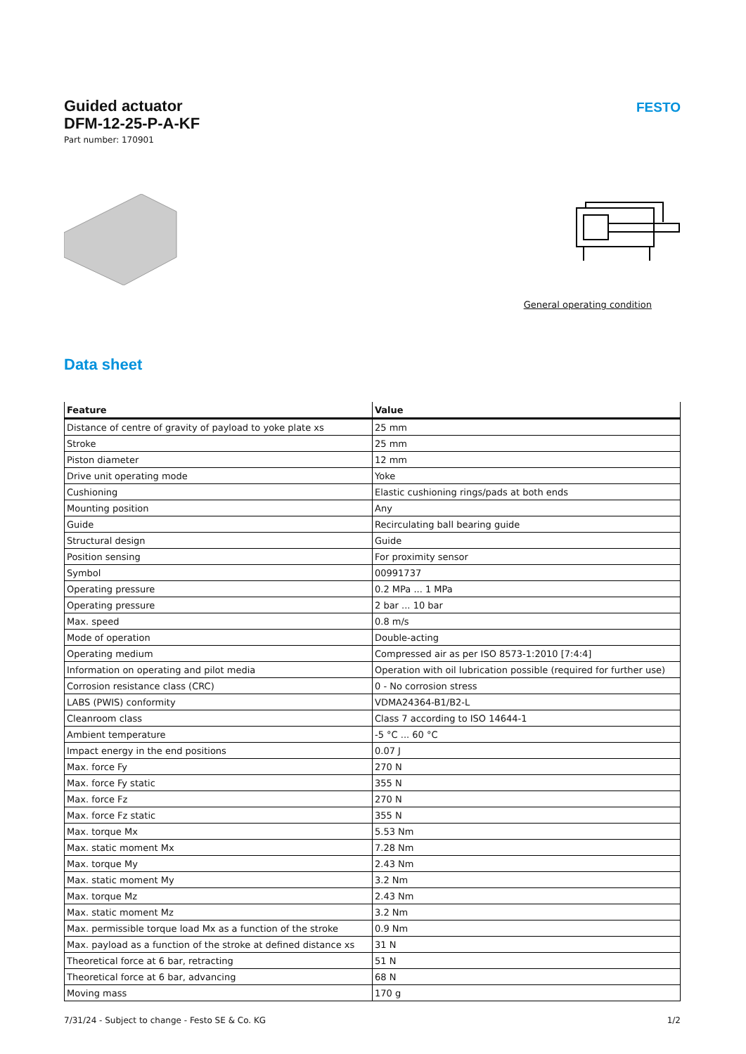FESTO
Guided actuator
DFM-12-25-P-A-KF
Part number: 170901
General operating condition
Data sheet
| Feature | Value |
| --- | --- |
| Distance of centre of gravity of payload to yoke plate xs | 25 mm |
| Stroke | 25 mm |
| Piston diameter | 12 mm |
| Drive unit operating mode | Yoke |
| Cushioning | Elastic cushioning rings/pads at both ends |
| Mounting position | Any |
| Guide | Recirculating ball bearing guide |
| Structural design | Guide |
| Position sensing | For proximity sensor |
| Symbol | 00991737 |
| Operating pressure | 0.2 MPa ... 1 MPa |
| Operating pressure | 2 bar ... 10 bar |
| Max. speed | 0.8 m/s |
| Mode of operation | Double-acting |
| Operating medium | Compressed air as per ISO 8573-1:2010 [7:4:4] |
| Information on operating and pilot media | Operation with oil lubrication possible (required for further use) |
| Corrosion resistance class (CRC) | 0 - No corrosion stress |
| LABS (PWIS) conformity | VDMA24364-B1/B2-L |
| Cleanroom class | Class 7 according to ISO 14644-1 |
| Ambient temperature | -5 °C ... 60 °C |
| Impact energy in the end positions | 0.07 J |
| Max. force Fy | 270 N |
| Max. force Fy static | 355 N |
| Max. force Fz | 270 N |
| Max. force Fz static | 355 N |
| Max. torque Mx | 5.53 Nm |
| Max. static moment Mx | 7.28 Nm |
| Max. torque My | 2.43 Nm |
| Max. static moment My | 3.2 Nm |
| Max. torque Mz | 2.43 Nm |
| Max. static moment Mz | 3.2 Nm |
| Max. permissible torque load Mx as a function of the stroke | 0.9 Nm |
| Max. payload as a function of the stroke at defined distance xs | 31 N |
| Theoretical force at 6 bar, retracting | 51 N |
| Theoretical force at 6 bar, advancing | 68 N |
| Moving mass | 170 g |
7/31/24 - Subject to change - Festo SE & Co. KG 1/2